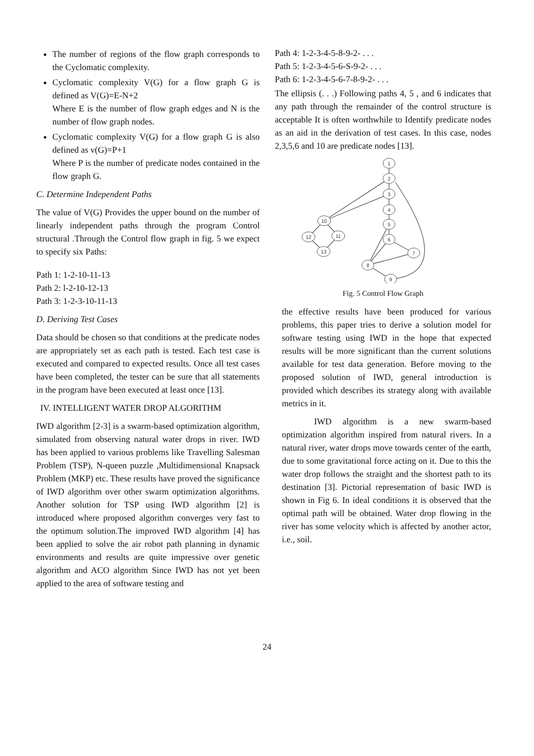The number of regions of the flow graph corresponds to the Cyclomatic complexity.
Cyclomatic complexity V(G) for a flow graph G is defined as V(G)=E-N+2
Where E is the number of flow graph edges and N is the number of flow graph nodes.
Cyclomatic complexity V(G) for a flow graph G is also defined as v(G)=P+1
Where P is the number of predicate nodes contained in the flow graph G.
C. Determine Independent Paths
The value of V(G) Provides the upper bound on the number of linearly independent paths through the program Control structural .Through the Control flow graph in fig. 5 we expect to specify six Paths:
Path 1: 1-2-10-11-13
Path 2: l-2-10-12-13
Path 3: 1-2-3-10-11-13
D. Deriving Test Cases
Data should be chosen so that conditions at the predicate nodes are appropriately set as each path is tested. Each test case is executed and compared to expected results. Once all test cases have been completed, the tester can be sure that all statements in the program have been executed at least once [13].
IV. INTELLIGENT WATER DROP ALGORITHM
IWD algorithm [2-3] is a swarm-based optimization algorithm, simulated from observing natural water drops in river. IWD has been applied to various problems like Travelling Salesman Problem (TSP), N-queen puzzle ,Multidimensional Knapsack Problem (MKP) etc. These results have proved the significance of IWD algorithm over other swarm optimization algorithms. Another solution for TSP using IWD algorithm [2] is introduced where proposed algorithm converges very fast to the optimum solution.The improved IWD algorithm [4] has been applied to solve the air robot path planning in dynamic environments and results are quite impressive over genetic algorithm and ACO algorithm Since IWD has not yet been applied to the area of software testing and
Path 4: 1-2-3-4-5-8-9-2- . . .
Path 5: 1-2-3-4-5-6-S-9-2- . . .
Path 6: 1-2-3-4-5-6-7-8-9-2- . . .
The ellipsis (. . .) Following paths 4, 5 , and 6 indicates that any path through the remainder of the control structure is acceptable It is often worthwhile to Identify predicate nodes as an aid in the derivation of test cases. In this case, nodes 2,3,5,6 and 10 are predicate nodes [13].
1
2
3
4
5
6
7
8
9
10
12
11
13
Fig. 5 Control Flow Graph
the effective results have been produced for various problems, this paper tries to derive a solution model for software testing using IWD in the hope that expected results will be more significant than the current solutions available for test data generation. Before moving to the proposed solution of IWD, general introduction is provided which describes its strategy along with available metrics in it.
IWD algorithm is a new swarm-based optimization algorithm inspired from natural rivers. In a natural river, water drops move towards center of the earth, due to some gravitational force acting on it. Due to this the water drop follows the straight and the shortest path to its destination [3]. Pictorial representation of basic IWD is shown in Fig 6. In ideal conditions it is observed that the optimal path will be obtained. Water drop flowing in the river has some velocity which is affected by another actor, i.e., soil.
24